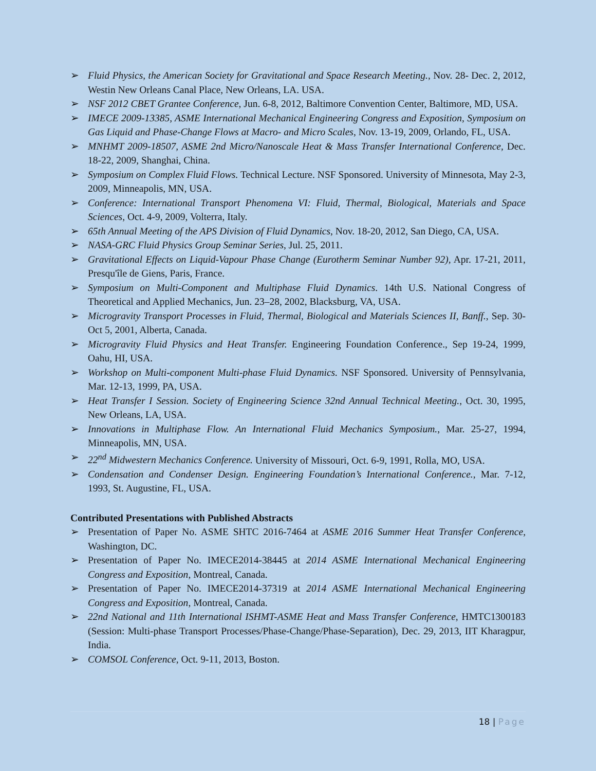➢ Fluid Physics, the American Society for Gravitational and Space Research Meeting., Nov. 28- Dec. 2, 2012, Westin New Orleans Canal Place, New Orleans, LA. USA.
➢ NSF 2012 CBET Grantee Conference, Jun. 6-8, 2012, Baltimore Convention Center, Baltimore, MD, USA.
➢ IMECE 2009-13385, ASME International Mechanical Engineering Congress and Exposition, Symposium on Gas Liquid and Phase-Change Flows at Macro- and Micro Scales, Nov. 13-19, 2009, Orlando, FL, USA.
➢ MNHMT 2009-18507, ASME 2nd Micro/Nanoscale Heat & Mass Transfer International Conference, Dec. 18-22, 2009, Shanghai, China.
➢ Symposium on Complex Fluid Flows. Technical Lecture. NSF Sponsored. University of Minnesota, May 2-3, 2009, Minneapolis, MN, USA.
➢ Conference: International Transport Phenomena VI: Fluid, Thermal, Biological, Materials and Space Sciences, Oct. 4-9, 2009, Volterra, Italy.
➢ 65th Annual Meeting of the APS Division of Fluid Dynamics, Nov. 18-20, 2012, San Diego, CA, USA.
➢ NASA-GRC Fluid Physics Group Seminar Series, Jul. 25, 2011.
➢ Gravitational Effects on Liquid-Vapour Phase Change (Eurotherm Seminar Number 92), Apr. 17-21, 2011, Presqu'île de Giens, Paris, France.
➢ Symposium on Multi-Component and Multiphase Fluid Dynamics. 14th U.S. National Congress of Theoretical and Applied Mechanics, Jun. 23–28, 2002, Blacksburg, VA, USA.
➢ Microgravity Transport Processes in Fluid, Thermal, Biological and Materials Sciences II, Banff., Sep. 30-Oct 5, 2001, Alberta, Canada.
➢ Microgravity Fluid Physics and Heat Transfer. Engineering Foundation Conference., Sep 19-24, 1999, Oahu, HI, USA.
➢ Workshop on Multi-component Multi-phase Fluid Dynamics. NSF Sponsored. University of Pennsylvania, Mar. 12-13, 1999, PA, USA.
➢ Heat Transfer I Session. Society of Engineering Science 32nd Annual Technical Meeting., Oct. 30, 1995, New Orleans, LA, USA.
➢ Innovations in Multiphase Flow. An International Fluid Mechanics Symposium., Mar. 25-27, 1994, Minneapolis, MN, USA.
➢ 22<sup>nd</sup> Midwestern Mechanics Conference. University of Missouri, Oct. 6-9, 1991, Rolla, MO, USA.
➢ Condensation and Condenser Design. Engineering Foundation’s International Conference., Mar. 7-12, 1993, St. Augustine, FL, USA.
Contributed Presentations with Published Abstracts
➢ Presentation of Paper No. ASME SHTC 2016-7464 at ASME 2016 Summer Heat Transfer Conference, Washington, DC.
➢ Presentation of Paper No. IMECE2014-38445 at 2014 ASME International Mechanical Engineering Congress and Exposition, Montreal, Canada.
➢ Presentation of Paper No. IMECE2014-37319 at 2014 ASME International Mechanical Engineering Congress and Exposition, Montreal, Canada.
➢ 22nd National and 11th International ISHMT-ASME Heat and Mass Transfer Conference, HMTC1300183 (Session: Multi-phase Transport Processes/Phase-Change/Phase-Separation), Dec. 29, 2013, IIT Kharagpur, India.
➢ COMSOL Conference, Oct. 9-11, 2013, Boston.
18 | Page